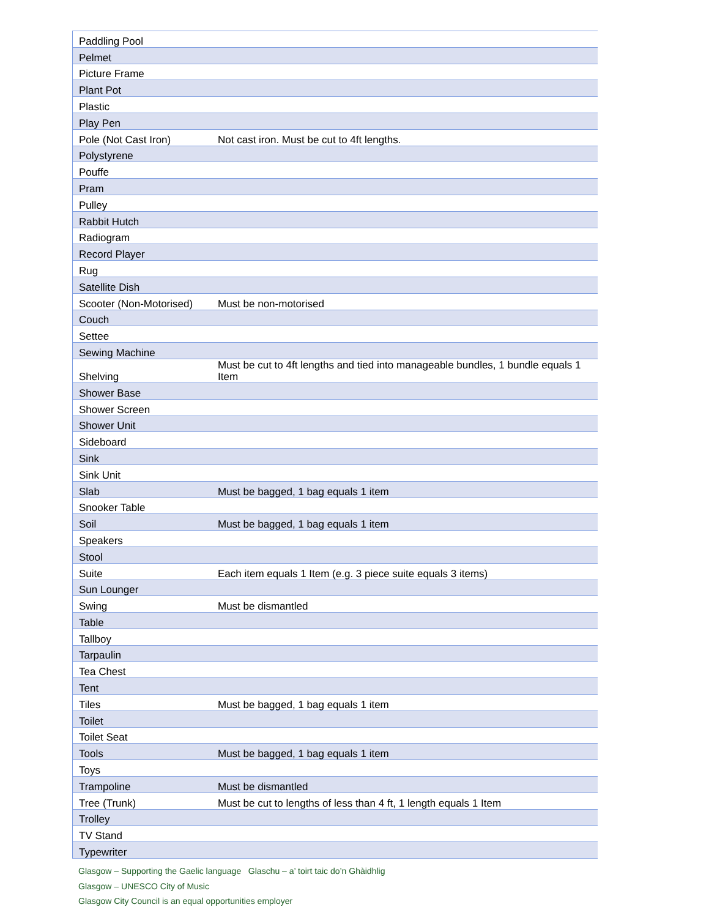| Paddling Pool | |
| Pelmet | |
| Picture Frame | |
| Plant Pot | |
| Plastic | |
| Play Pen | |
| Pole (Not Cast Iron) | Not cast iron. Must be cut to 4ft lengths. |
| Polystyrene | |
| Pouffe | |
| Pram | |
| Pulley | |
| Rabbit Hutch | |
| Radiogram | |
| Record Player | |
| Rug | |
| Satellite Dish | |
| Scooter (Non-Motorised) | Must be non-motorised |
| Couch | |
| Settee | |
| Sewing Machine | |
| Shelving | Must be cut to 4ft lengths and tied into manageable bundles, 1 bundle equals 1 Item |
| Shower Base | |
| Shower Screen | |
| Shower Unit | |
| Sideboard | |
| Sink | |
| Sink Unit | |
| Slab | Must be bagged, 1 bag equals 1 item |
| Snooker Table | |
| Soil | Must be bagged, 1 bag equals 1 item |
| Speakers | |
| Stool | |
| Suite | Each item equals 1 Item (e.g. 3 piece suite equals 3 items) |
| Sun Lounger | |
| Swing | Must be dismantled |
| Table | |
| Tallboy | |
| Tarpaulin | |
| Tea Chest | |
| Tent | |
| Tiles | Must be bagged, 1 bag equals 1 item |
| Toilet | |
| Toilet Seat | |
| Tools | Must be bagged, 1 bag equals 1 item |
| Toys | |
| Trampoline | Must be dismantled |
| Tree (Trunk) | Must be cut to lengths of less than 4 ft, 1 length equals 1 Item |
| Trolley | |
| TV Stand | |
| Typewriter | |
Glasgow – Supporting the Gaelic language Glaschu – a’ toirt taic do’n Ghàidhlig
Glasgow – UNESCO City of Music
Glasgow City Council is an equal opportunities employer